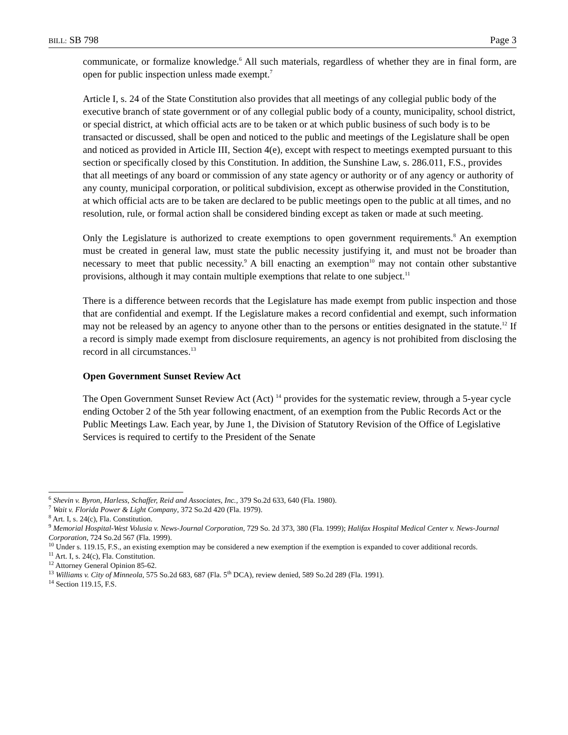BILL: SB 798 Page 3
communicate, or formalize knowledge.<sup>6</sup> All such materials, regardless of whether they are in final form, are open for public inspection unless made exempt.<sup>7</sup>
Article I, s. 24 of the State Constitution also provides that all meetings of any collegial public body of the executive branch of state government or of any collegial public body of a county, municipality, school district, or special district, at which official acts are to be taken or at which public business of such body is to be transacted or discussed, shall be open and noticed to the public and meetings of the Legislature shall be open and noticed as provided in Article III, Section 4(e), except with respect to meetings exempted pursuant to this section or specifically closed by this Constitution. In addition, the Sunshine Law, s. 286.011, F.S., provides that all meetings of any board or commission of any state agency or authority or of any agency or authority of any county, municipal corporation, or political subdivision, except as otherwise provided in the Constitution, at which official acts are to be taken are declared to be public meetings open to the public at all times, and no resolution, rule, or formal action shall be considered binding except as taken or made at such meeting.
Only the Legislature is authorized to create exemptions to open government requirements.<sup>8</sup> An exemption must be created in general law, must state the public necessity justifying it, and must not be broader than necessary to meet that public necessity.<sup>9</sup> A bill enacting an exemption<sup>10</sup> may not contain other substantive provisions, although it may contain multiple exemptions that relate to one subject.<sup>11</sup>
There is a difference between records that the Legislature has made exempt from public inspection and those that are confidential and exempt. If the Legislature makes a record confidential and exempt, such information may not be released by an agency to anyone other than to the persons or entities designated in the statute.<sup>12</sup> If a record is simply made exempt from disclosure requirements, an agency is not prohibited from disclosing the record in all circumstances.<sup>13</sup>
Open Government Sunset Review Act
The Open Government Sunset Review Act (Act) <sup>14</sup> provides for the systematic review, through a 5-year cycle ending October 2 of the 5th year following enactment, of an exemption from the Public Records Act or the Public Meetings Law. Each year, by June 1, the Division of Statutory Revision of the Office of Legislative Services is required to certify to the President of the Senate
<sup>6</sup> Shevin v. Byron, Harless, Schaffer, Reid and Associates, Inc., 379 So.2d 633, 640 (Fla. 1980).
<sup>7</sup> Wait v. Florida Power & Light Company, 372 So.2d 420 (Fla. 1979).
<sup>8</sup> Art. I, s. 24(c), Fla. Constitution.
<sup>9</sup> Memorial Hospital-West Volusia v. News-Journal Corporation, 729 So. 2d 373, 380 (Fla. 1999); Halifax Hospital Medical Center v. News-Journal Corporation, 724 So.2d 567 (Fla. 1999).
<sup>10</sup> Under s. 119.15, F.S., an existing exemption may be considered a new exemption if the exemption is expanded to cover additional records.
<sup>11</sup> Art. I, s. 24(c), Fla. Constitution.
<sup>12</sup> Attorney General Opinion 85-62.
<sup>13</sup> Williams v. City of Minneola, 575 So.2d 683, 687 (Fla. 5<sup>th</sup> DCA), review denied, 589 So.2d 289 (Fla. 1991).
<sup>14</sup> Section 119.15, F.S.